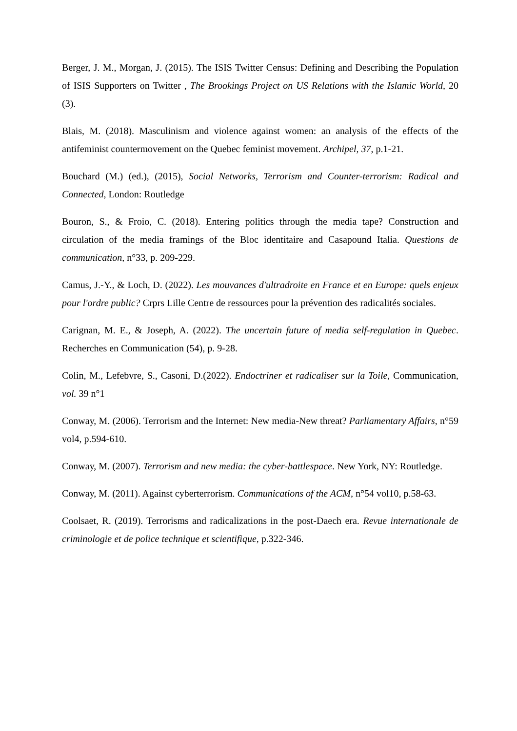Berger, J. M., Morgan, J. (2015). The ISIS Twitter Census: Defining and Describing the Population of ISIS Supporters on Twitter , The Brookings Project on US Relations with the Islamic World, 20 (3).
Blais, M. (2018). Masculinism and violence against women: an analysis of the effects of the antifeminist countermovement on the Quebec feminist movement. Archipel, 37, p.1-21.
Bouchard (M.) (ed.), (2015), Social Networks, Terrorism and Counter-terrorism: Radical and Connected, London: Routledge
Bouron, S., & Froio, C. (2018). Entering politics through the media tape? Construction and circulation of the media framings of the Bloc identitaire and Casapound Italia. Questions de communication, n°33, p. 209-229.
Camus, J.-Y., & Loch, D. (2022). Les mouvances d'ultradroite en France et en Europe: quels enjeux pour l'ordre public? Crprs Lille Centre de ressources pour la prévention des radicalités sociales.
Carignan, M. E., & Joseph, A. (2022). The uncertain future of media self-regulation in Quebec. Recherches en Communication (54), p. 9-28.
Colin, M., Lefebvre, S., Casoni, D.(2022). Endoctriner et radicaliser sur la Toile, Communication, vol. 39 n°1
Conway, M. (2006). Terrorism and the Internet: New media-New threat? Parliamentary Affairs, n°59 vol4, p.594-610.
Conway, M. (2007). Terrorism and new media: the cyber-battlespace. New York, NY: Routledge.
Conway, M. (2011). Against cyberterrorism. Communications of the ACM, n°54 vol10, p.58-63.
Coolsaet, R. (2019). Terrorisms and radicalizations in the post-Daech era. Revue internationale de criminologie et de police technique et scientifique, p.322-346.